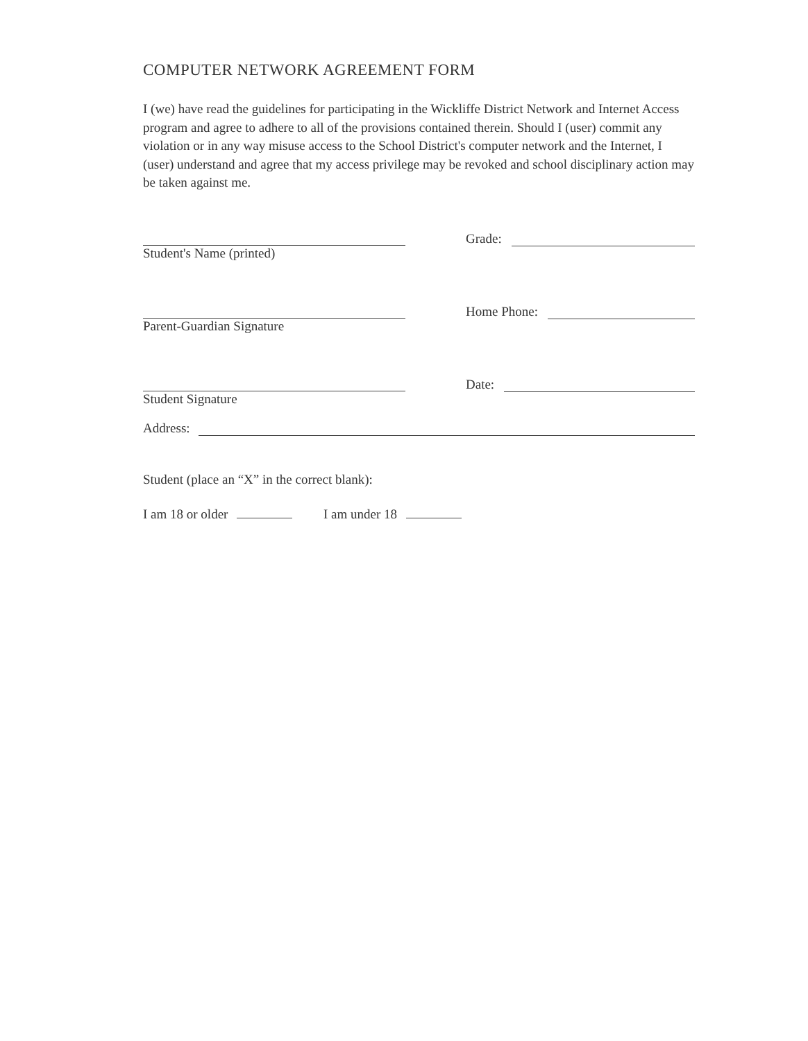COMPUTER NETWORK AGREEMENT FORM
I (we) have read the guidelines for participating in the Wickliffe District Network and Internet Access program and agree to adhere to all of the provisions contained therein. Should I (user) commit any violation or in any way misuse access to the School District's computer network and the Internet, I (user) understand and agree that my access privilege may be revoked and school disciplinary action may be taken against me.
Student's Name (printed)
Grade:
Parent-Guardian Signature
Home Phone:
Student Signature
Date:
Address:
Student (place an “X” in the correct blank):
I am 18 or older I am under 18